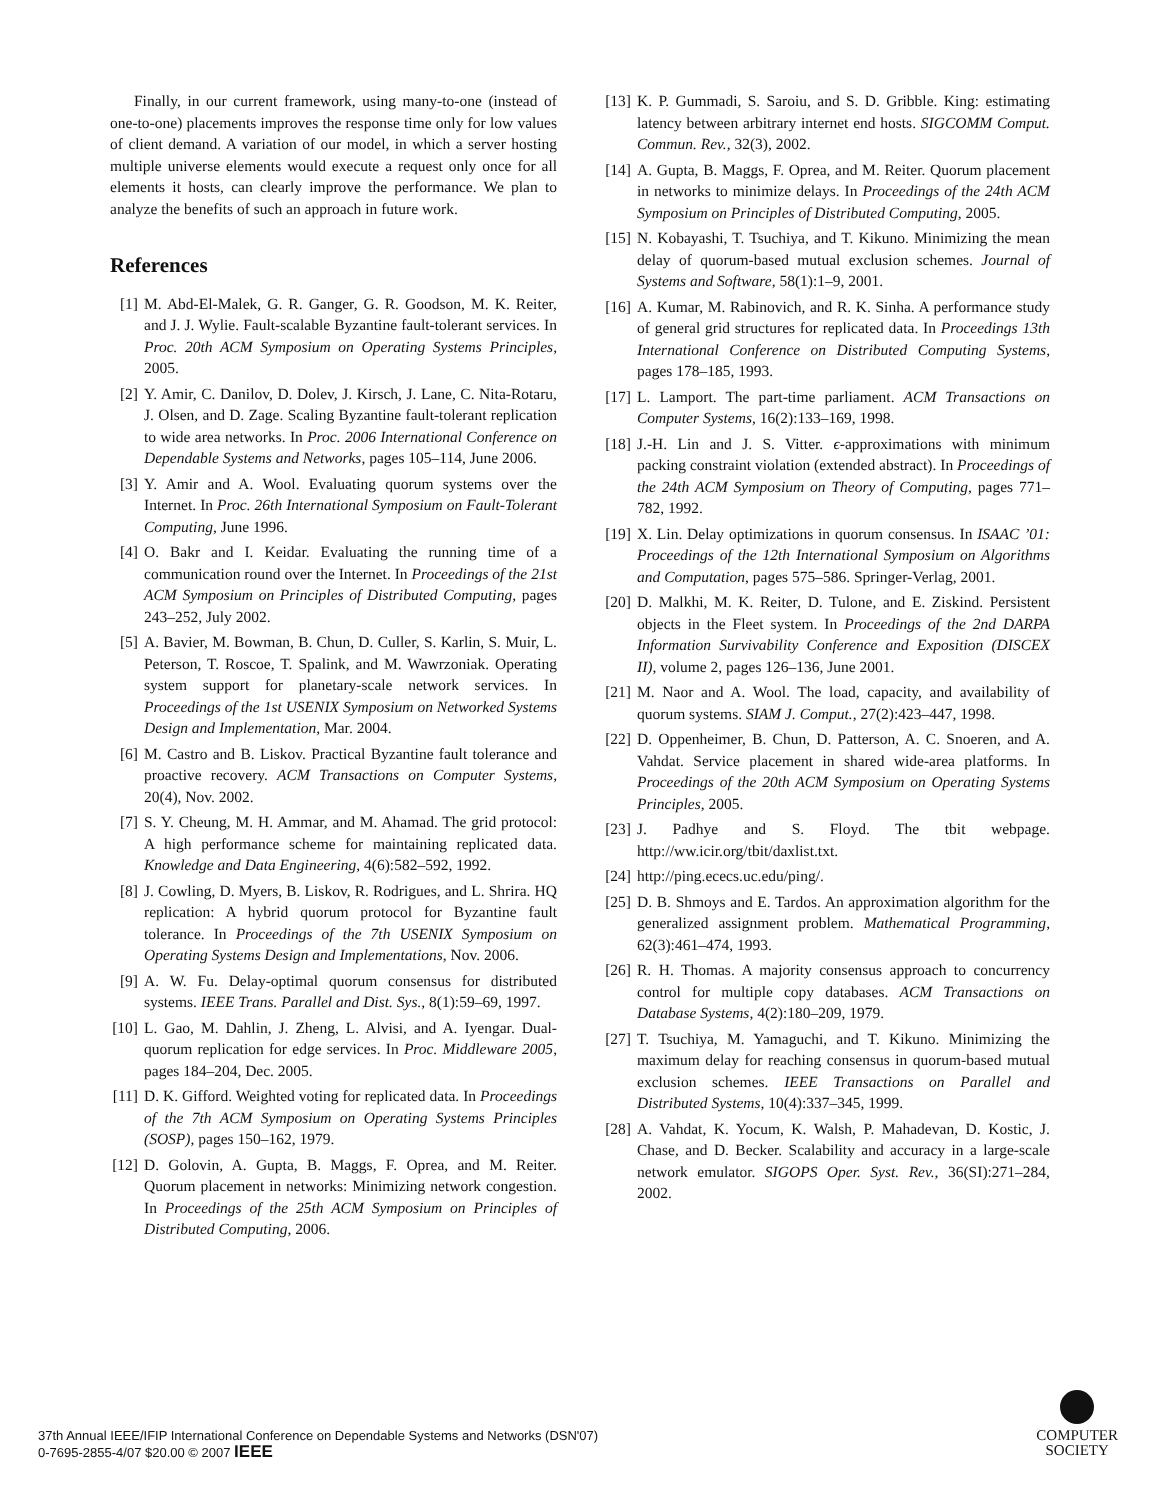Finally, in our current framework, using many-to-one (instead of one-to-one) placements improves the response time only for low values of client demand. A variation of our model, in which a server hosting multiple universe elements would execute a request only once for all elements it hosts, can clearly improve the performance. We plan to analyze the benefits of such an approach in future work.
References
[1] M. Abd-El-Malek, G. R. Ganger, G. R. Goodson, M. K. Reiter, and J. J. Wylie. Fault-scalable Byzantine fault-tolerant services. In Proc. 20th ACM Symposium on Operating Systems Principles, 2005.
[2] Y. Amir, C. Danilov, D. Dolev, J. Kirsch, J. Lane, C. Nita-Rotaru, J. Olsen, and D. Zage. Scaling Byzantine fault-tolerant replication to wide area networks. In Proc. 2006 International Conference on Dependable Systems and Networks, pages 105–114, June 2006.
[3] Y. Amir and A. Wool. Evaluating quorum systems over the Internet. In Proc. 26th International Symposium on Fault-Tolerant Computing, June 1996.
[4] O. Bakr and I. Keidar. Evaluating the running time of a communication round over the Internet. In Proceedings of the 21st ACM Symposium on Principles of Distributed Computing, pages 243–252, July 2002.
[5] A. Bavier, M. Bowman, B. Chun, D. Culler, S. Karlin, S. Muir, L. Peterson, T. Roscoe, T. Spalink, and M. Wawrzoniak. Operating system support for planetary-scale network services. In Proceedings of the 1st USENIX Symposium on Networked Systems Design and Implementation, Mar. 2004.
[6] M. Castro and B. Liskov. Practical Byzantine fault tolerance and proactive recovery. ACM Transactions on Computer Systems, 20(4), Nov. 2002.
[7] S. Y. Cheung, M. H. Ammar, and M. Ahamad. The grid protocol: A high performance scheme for maintaining replicated data. Knowledge and Data Engineering, 4(6):582–592, 1992.
[8] J. Cowling, D. Myers, B. Liskov, R. Rodrigues, and L. Shrira. HQ replication: A hybrid quorum protocol for Byzantine fault tolerance. In Proceedings of the 7th USENIX Symposium on Operating Systems Design and Implementations, Nov. 2006.
[9] A. W. Fu. Delay-optimal quorum consensus for distributed systems. IEEE Trans. Parallel and Dist. Sys., 8(1):59–69, 1997.
[10] L. Gao, M. Dahlin, J. Zheng, L. Alvisi, and A. Iyengar. Dual-quorum replication for edge services. In Proc. Middleware 2005, pages 184–204, Dec. 2005.
[11] D. K. Gifford. Weighted voting for replicated data. In Proceedings of the 7th ACM Symposium on Operating Systems Principles (SOSP), pages 150–162, 1979.
[12] D. Golovin, A. Gupta, B. Maggs, F. Oprea, and M. Reiter. Quorum placement in networks: Minimizing network congestion. In Proceedings of the 25th ACM Symposium on Principles of Distributed Computing, 2006.
[13] K. P. Gummadi, S. Saroiu, and S. D. Gribble. King: estimating latency between arbitrary internet end hosts. SIGCOMM Comput. Commun. Rev., 32(3), 2002.
[14] A. Gupta, B. Maggs, F. Oprea, and M. Reiter. Quorum placement in networks to minimize delays. In Proceedings of the 24th ACM Symposium on Principles of Distributed Computing, 2005.
[15] N. Kobayashi, T. Tsuchiya, and T. Kikuno. Minimizing the mean delay of quorum-based mutual exclusion schemes. Journal of Systems and Software, 58(1):1–9, 2001.
[16] A. Kumar, M. Rabinovich, and R. K. Sinha. A performance study of general grid structures for replicated data. In Proceedings 13th International Conference on Distributed Computing Systems, pages 178–185, 1993.
[17] L. Lamport. The part-time parliament. ACM Transactions on Computer Systems, 16(2):133–169, 1998.
[18] J.-H. Lin and J. S. Vitter. ϵ-approximations with minimum packing constraint violation (extended abstract). In Proceedings of the 24th ACM Symposium on Theory of Computing, pages 771–782, 1992.
[19] X. Lin. Delay optimizations in quorum consensus. In ISAAC ’01: Proceedings of the 12th International Symposium on Algorithms and Computation, pages 575–586. Springer-Verlag, 2001.
[20] D. Malkhi, M. K. Reiter, D. Tulone, and E. Ziskind. Persistent objects in the Fleet system. In Proceedings of the 2nd DARPA Information Survivability Conference and Exposition (DISCEX II), volume 2, pages 126–136, June 2001.
[21] M. Naor and A. Wool. The load, capacity, and availability of quorum systems. SIAM J. Comput., 27(2):423–447, 1998.
[22] D. Oppenheimer, B. Chun, D. Patterson, A. C. Snoeren, and A. Vahdat. Service placement in shared wide-area platforms. In Proceedings of the 20th ACM Symposium on Operating Systems Principles, 2005.
[23] J. Padhye and S. Floyd. The tbit webpage. http://ww.icir.org/tbit/daxlist.txt.
[24] http://ping.ececs.uc.edu/ping/.
[25] D. B. Shmoys and E. Tardos. An approximation algorithm for the generalized assignment problem. Mathematical Programming, 62(3):461–474, 1993.
[26] R. H. Thomas. A majority consensus approach to concurrency control for multiple copy databases. ACM Transactions on Database Systems, 4(2):180–209, 1979.
[27] T. Tsuchiya, M. Yamaguchi, and T. Kikuno. Minimizing the maximum delay for reaching consensus in quorum-based mutual exclusion schemes. IEEE Transactions on Parallel and Distributed Systems, 10(4):337–345, 1999.
[28] A. Vahdat, K. Yocum, K. Walsh, P. Mahadevan, D. Kostic, J. Chase, and D. Becker. Scalability and accuracy in a large-scale network emulator. SIGOPS Oper. Syst. Rev., 36(SI):271–284, 2002.
37th Annual IEEE/IFIP International Conference on Dependable Systems and Networks (DSN'07)
0-7695-2855-4/07 $20.00 © 2007 IEEE
COMPUTER
SOCIETY